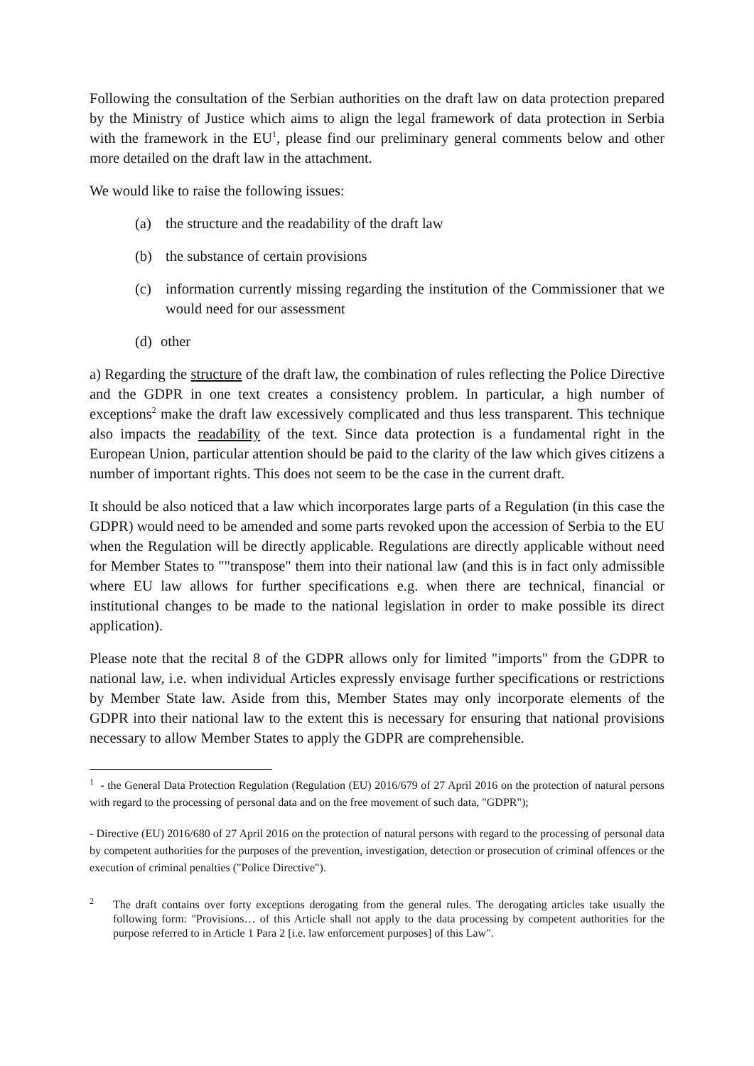Following the consultation of the Serbian authorities on the draft law on data protection prepared by the Ministry of Justice which aims to align the legal framework of data protection in Serbia with the framework in the EU<sup>1</sup>, please find our preliminary general comments below and other more detailed on the draft law in the attachment.
We would like to raise the following issues:
(a) the structure and the readability of the draft law
(b) the substance of certain provisions
(c) information currently missing regarding the institution of the Commissioner that we would need for our assessment
(d) other
a) Regarding the structure of the draft law, the combination of rules reflecting the Police Directive and the GDPR in one text creates a consistency problem. In particular, a high number of exceptions<sup>2</sup> make the draft law excessively complicated and thus less transparent. This technique also impacts the readability of the text. Since data protection is a fundamental right in the European Union, particular attention should be paid to the clarity of the law which gives citizens a number of important rights. This does not seem to be the case in the current draft.
It should be also noticed that a law which incorporates large parts of a Regulation (in this case the GDPR) would need to be amended and some parts revoked upon the accession of Serbia to the EU when the Regulation will be directly applicable. Regulations are directly applicable without need for Member States to ""transpose" them into their national law (and this is in fact only admissible where EU law allows for further specifications e.g. when there are technical, financial or institutional changes to be made to the national legislation in order to make possible its direct application).
Please note that the recital 8 of the GDPR allows only for limited "imports" from the GDPR to national law, i.e. when individual Articles expressly envisage further specifications or restrictions by Member State law. Aside from this, Member States may only incorporate elements of the GDPR into their national law to the extent this is necessary for ensuring that national provisions necessary to allow Member States to apply the GDPR are comprehensible.
<sup>1</sup> - the General Data Protection Regulation (Regulation (EU) 2016/679 of 27 April 2016 on the protection of natural persons with regard to the processing of personal data and on the free movement of such data, "GDPR");
- Directive (EU) 2016/680 of 27 April 2016 on the protection of natural persons with regard to the processing of personal data by competent authorities for the purposes of the prevention, investigation, detection or prosecution of criminal offences or the execution of criminal penalties ("Police Directive").
<sup>2</sup> The draft contains over forty exceptions derogating from the general rules. The derogating articles take usually the following form: "Provisions… of this Article shall not apply to the data processing by competent authorities for the purpose referred to in Article 1 Para 2 [i.e. law enforcement purposes] of this Law".